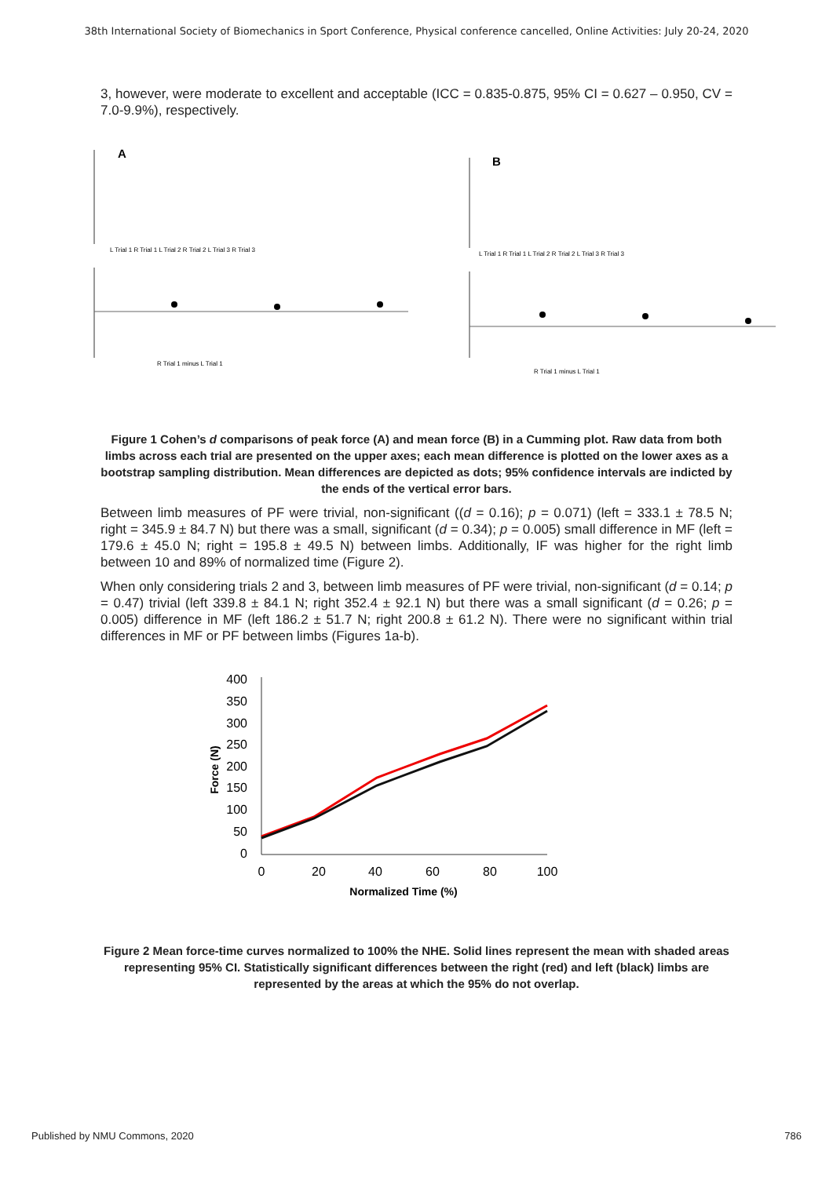38th International Society of Biomechanics in Sport Conference, Physical conference cancelled, Online Activities: July 20-24, 2020
3, however, were moderate to excellent and acceptable (ICC = 0.835-0.875, 95% CI = 0.627 – 0.950, CV = 7.0-9.9%), respectively.
A
B
L Trial 1 R Trial 1 L Trial 2 R Trial 2 L Trial 3 R Trial 3
L Trial 1 R Trial 1 L Trial 2 R Trial 2 L Trial 3 R Trial 3
R Trial 1 minus L Trial 1
R Trial 1 minus L Trial 1
Figure 1 Cohen’s d comparisons of peak force (A) and mean force (B) in a Cumming plot. Raw data from both limbs across each trial are presented on the upper axes; each mean difference is plotted on the lower axes as a bootstrap sampling distribution. Mean differences are depicted as dots; 95% confidence intervals are indicted by the ends of the vertical error bars.
Between limb measures of PF were trivial, non-significant ((d = 0.16); p = 0.071) (left = 333.1 ± 78.5 N; right = 345.9 ± 84.7 N) but there was a small, significant (d = 0.34); p = 0.005) small difference in MF (left = 179.6 ± 45.0 N; right = 195.8 ± 49.5 N) between limbs. Additionally, IF was higher for the right limb between 10 and 89% of normalized time (Figure 2).
When only considering trials 2 and 3, between limb measures of PF were trivial, non-significant (d = 0.14; p = 0.47) trivial (left 339.8 ± 84.1 N; right 352.4 ± 92.1 N) but there was a small significant (d = 0.26; p = 0.005) difference in MF (left 186.2 ± 51.7 N; right 200.8 ± 61.2 N). There were no significant within trial differences in MF or PF between limbs (Figures 1a-b).
400
350
300
250
200
150
100
50
0
0
20
40
60
80
100
Normalized Time (%)
Force (N)
Figure 2 Mean force-time curves normalized to 100% the NHE. Solid lines represent the mean with shaded areas representing 95% CI. Statistically significant differences between the right (red) and left (black) limbs are represented by the areas at which the 95% do not overlap.
Published by NMU Commons, 2020 786